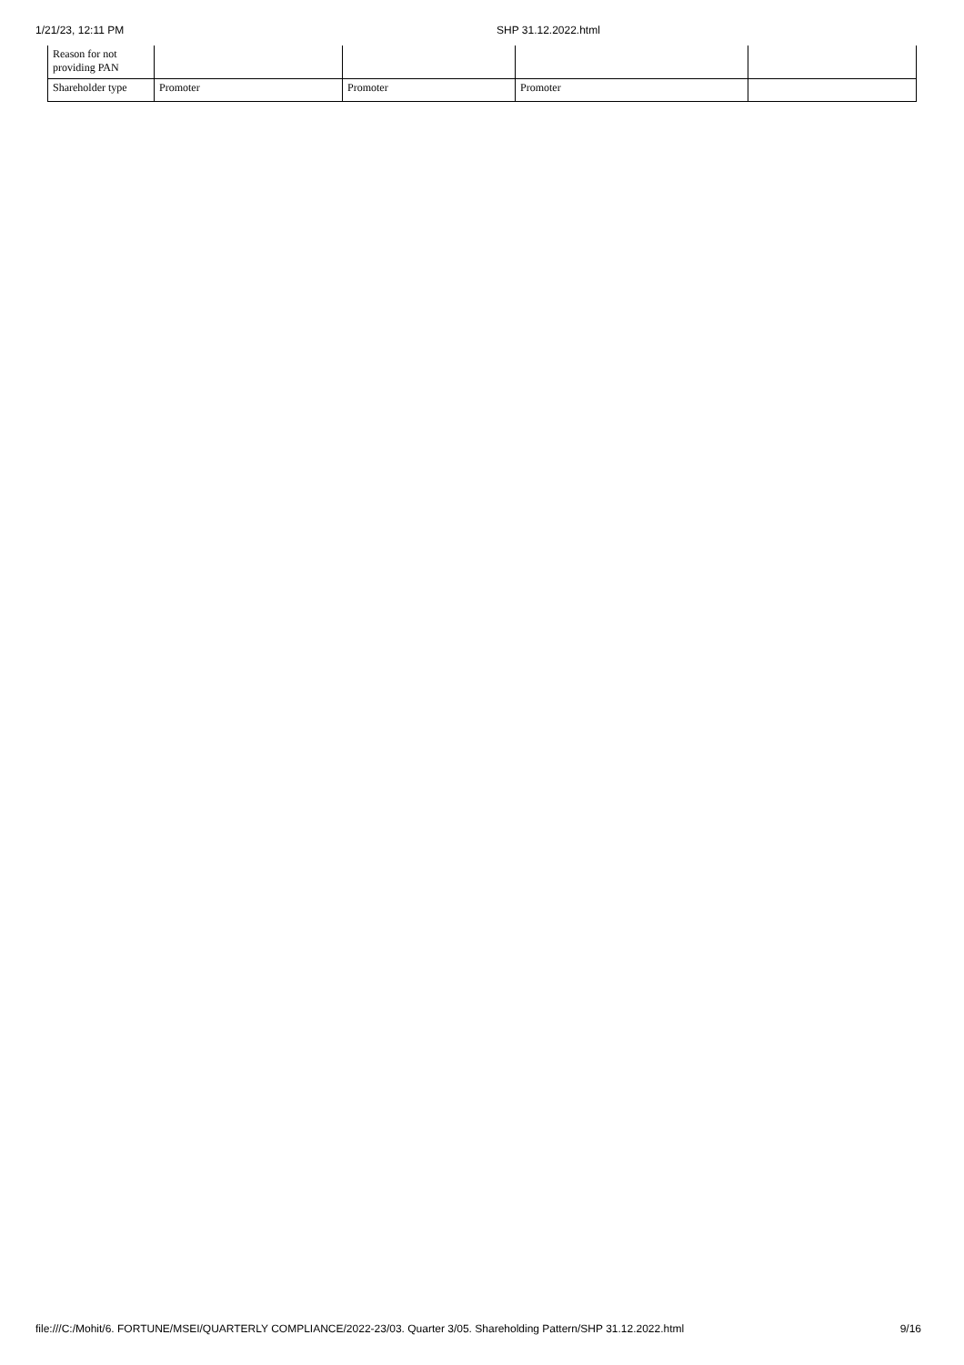1/21/23, 12:11 PM SHP 31.12.2022.html
| Reason for not providing PAN | | | | |
| Shareholder type | Promoter | Promoter | Promoter | |
file:///C:/Mohit/6. FORTUNE/MSEI/QUARTERLY COMPLIANCE/2022-23/03. Quarter 3/05. Shareholding Pattern/SHP 31.12.2022.html 9/16